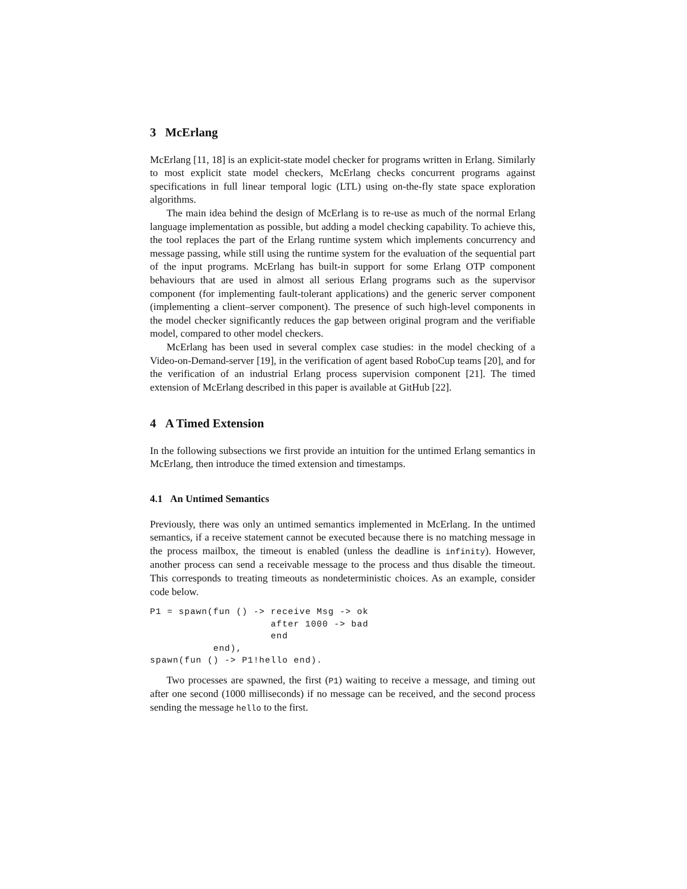3 McErlang
McErlang [11, 18] is an explicit-state model checker for programs written in Erlang. Similarly to most explicit state model checkers, McErlang checks concurrent programs against specifications in full linear temporal logic (LTL) using on-the-fly state space exploration algorithms.
The main idea behind the design of McErlang is to re-use as much of the normal Erlang language implementation as possible, but adding a model checking capability. To achieve this, the tool replaces the part of the Erlang runtime system which implements concurrency and message passing, while still using the runtime system for the evaluation of the sequential part of the input programs. McErlang has built-in support for some Erlang OTP component behaviours that are used in almost all serious Erlang programs such as the supervisor component (for implementing fault-tolerant applications) and the generic server component (implementing a client–server component). The presence of such high-level components in the model checker significantly reduces the gap between original program and the verifiable model, compared to other model checkers.
McErlang has been used in several complex case studies: in the model checking of a Video-on-Demand-server [19], in the verification of agent based RoboCup teams [20], and for the verification of an industrial Erlang process supervision component [21]. The timed extension of McErlang described in this paper is available at GitHub [22].
4 A Timed Extension
In the following subsections we first provide an intuition for the untimed Erlang semantics in McErlang, then introduce the timed extension and timestamps.
4.1 An Untimed Semantics
Previously, there was only an untimed semantics implemented in McErlang. In the untimed semantics, if a receive statement cannot be executed because there is no matching message in the process mailbox, the timeout is enabled (unless the deadline is infinity). However, another process can send a receivable message to the process and thus disable the timeout. This corresponds to treating timeouts as nondeterministic choices. As an example, consider code below.
P1 = spawn(fun () -> receive Msg -> ok
                     after 1000 -> bad
                     end
           end),
spawn(fun () -> P1!hello end).
Two processes are spawned, the first (P1) waiting to receive a message, and timing out after one second (1000 milliseconds) if no message can be received, and the second process sending the message hello to the first.